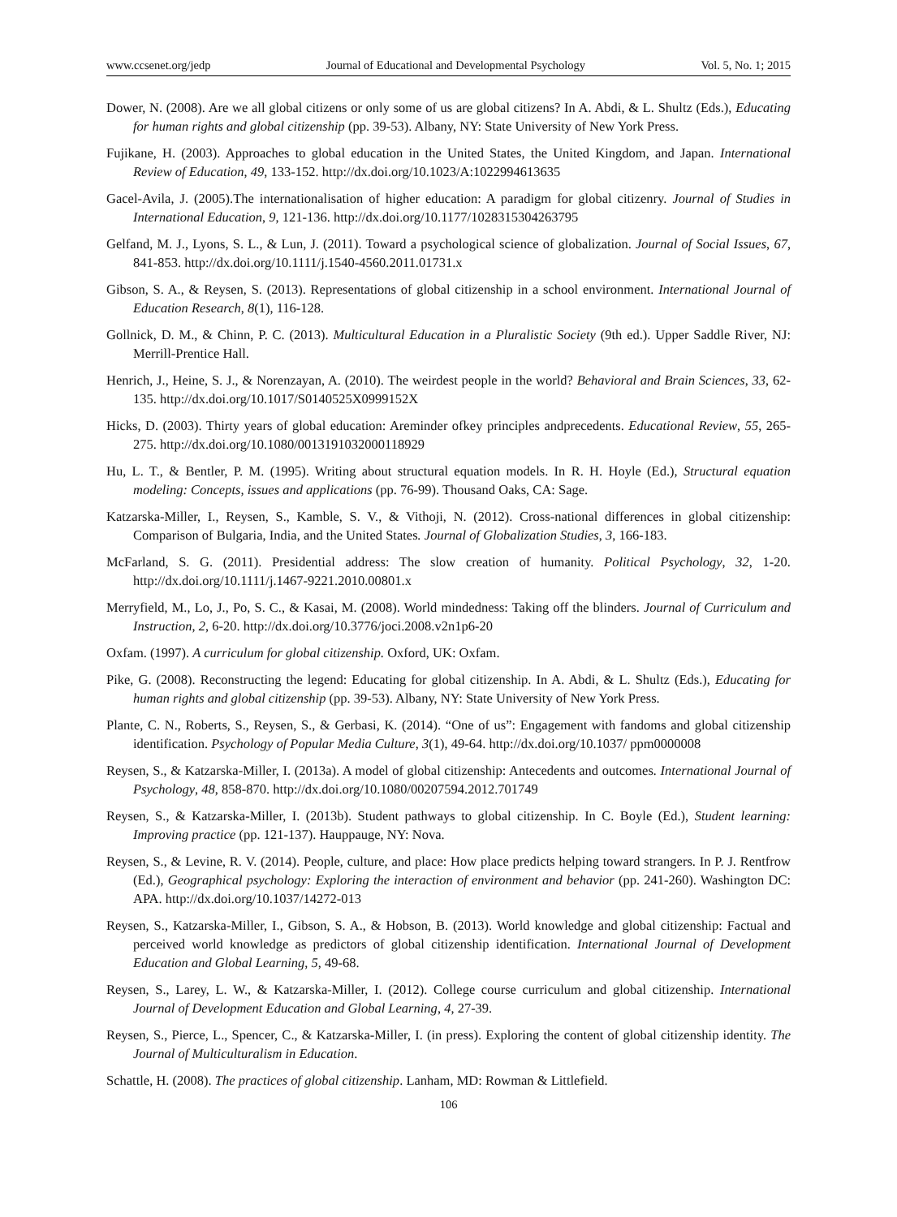www.ccsenet.org/jedp Journal of Educational and Developmental Psychology Vol. 5, No. 1; 2015
Dower, N. (2008). Are we all global citizens or only some of us are global citizens? In A. Abdi, & L. Shultz (Eds.), Educating for human rights and global citizenship (pp. 39-53). Albany, NY: State University of New York Press.
Fujikane, H. (2003). Approaches to global education in the United States, the United Kingdom, and Japan. International Review of Education, 49, 133-152. http://dx.doi.org/10.1023/A:1022994613635
Gacel-Avila, J. (2005).The internationalisation of higher education: A paradigm for global citizenry. Journal of Studies in International Education, 9, 121-136. http://dx.doi.org/10.1177/1028315304263795
Gelfand, M. J., Lyons, S. L., & Lun, J. (2011). Toward a psychological science of globalization. Journal of Social Issues, 67, 841-853. http://dx.doi.org/10.1111/j.1540-4560.2011.01731.x
Gibson, S. A., & Reysen, S. (2013). Representations of global citizenship in a school environment. International Journal of Education Research, 8(1), 116-128.
Gollnick, D. M., & Chinn, P. C. (2013). Multicultural Education in a Pluralistic Society (9th ed.). Upper Saddle River, NJ: Merrill-Prentice Hall.
Henrich, J., Heine, S. J., & Norenzayan, A. (2010). The weirdest people in the world? Behavioral and Brain Sciences, 33, 62-135. http://dx.doi.org/10.1017/S0140525X0999152X
Hicks, D. (2003). Thirty years of global education: Areminder ofkey principles andprecedents. Educational Review, 55, 265-275. http://dx.doi.org/10.1080/0013191032000118929
Hu, L. T., & Bentler, P. M. (1995). Writing about structural equation models. In R. H. Hoyle (Ed.), Structural equation modeling: Concepts, issues and applications (pp. 76-99). Thousand Oaks, CA: Sage.
Katzarska-Miller, I., Reysen, S., Kamble, S. V., & Vithoji, N. (2012). Cross-national differences in global citizenship: Comparison of Bulgaria, India, and the United States. Journal of Globalization Studies, 3, 166-183.
McFarland, S. G. (2011). Presidential address: The slow creation of humanity. Political Psychology, 32, 1-20. http://dx.doi.org/10.1111/j.1467-9221.2010.00801.x
Merryfield, M., Lo, J., Po, S. C., & Kasai, M. (2008). World mindedness: Taking off the blinders. Journal of Curriculum and Instruction, 2, 6-20. http://dx.doi.org/10.3776/joci.2008.v2n1p6-20
Oxfam. (1997). A curriculum for global citizenship. Oxford, UK: Oxfam.
Pike, G. (2008). Reconstructing the legend: Educating for global citizenship. In A. Abdi, & L. Shultz (Eds.), Educating for human rights and global citizenship (pp. 39-53). Albany, NY: State University of New York Press.
Plante, C. N., Roberts, S., Reysen, S., & Gerbasi, K. (2014). “One of us”: Engagement with fandoms and global citizenship identification. Psychology of Popular Media Culture, 3(1), 49-64. http://dx.doi.org/10.1037/ ppm0000008
Reysen, S., & Katzarska-Miller, I. (2013a). A model of global citizenship: Antecedents and outcomes. International Journal of Psychology, 48, 858-870. http://dx.doi.org/10.1080/00207594.2012.701749
Reysen, S., & Katzarska-Miller, I. (2013b). Student pathways to global citizenship. In C. Boyle (Ed.), Student learning: Improving practice (pp. 121-137). Hauppauge, NY: Nova.
Reysen, S., & Levine, R. V. (2014). People, culture, and place: How place predicts helping toward strangers. In P. J. Rentfrow (Ed.), Geographical psychology: Exploring the interaction of environment and behavior (pp. 241-260). Washington DC: APA. http://dx.doi.org/10.1037/14272-013
Reysen, S., Katzarska-Miller, I., Gibson, S. A., & Hobson, B. (2013). World knowledge and global citizenship: Factual and perceived world knowledge as predictors of global citizenship identification. International Journal of Development Education and Global Learning, 5, 49-68.
Reysen, S., Larey, L. W., & Katzarska-Miller, I. (2012). College course curriculum and global citizenship. International Journal of Development Education and Global Learning, 4, 27-39.
Reysen, S., Pierce, L., Spencer, C., & Katzarska-Miller, I. (in press). Exploring the content of global citizenship identity. The Journal of Multiculturalism in Education.
Schattle, H. (2008). The practices of global citizenship. Lanham, MD: Rowman & Littlefield.
106